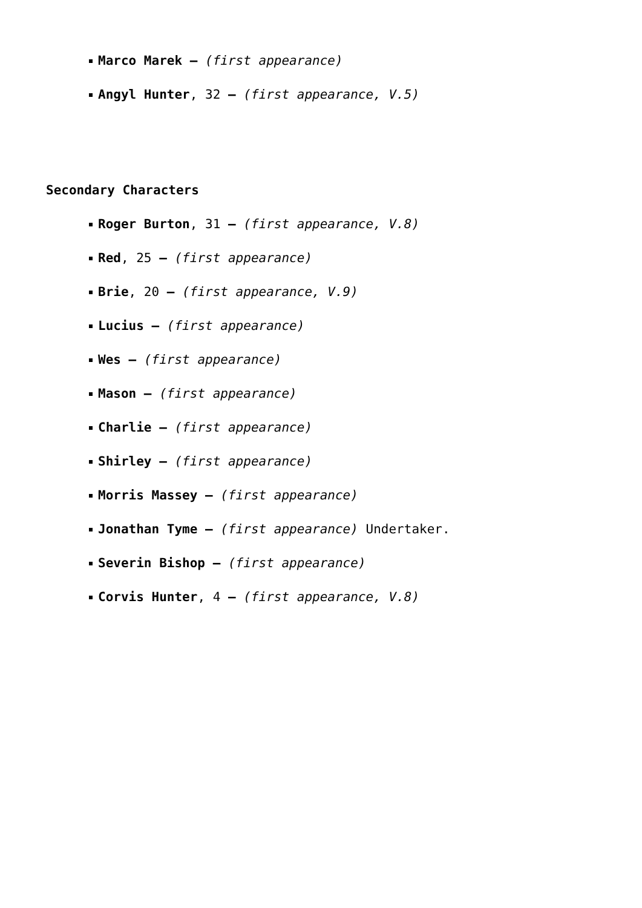Marco Marek – (first appearance)
Angyl Hunter, 32 – (first appearance, V.5)
Secondary Characters
Roger Burton, 31 – (first appearance, V.8)
Red, 25 – (first appearance)
Brie, 20 – (first appearance, V.9)
Lucius – (first appearance)
Wes – (first appearance)
Mason – (first appearance)
Charlie – (first appearance)
Shirley – (first appearance)
Morris Massey – (first appearance)
Jonathan Tyme – (first appearance) Undertaker.
Severin Bishop – (first appearance)
Corvis Hunter, 4 – (first appearance, V.8)